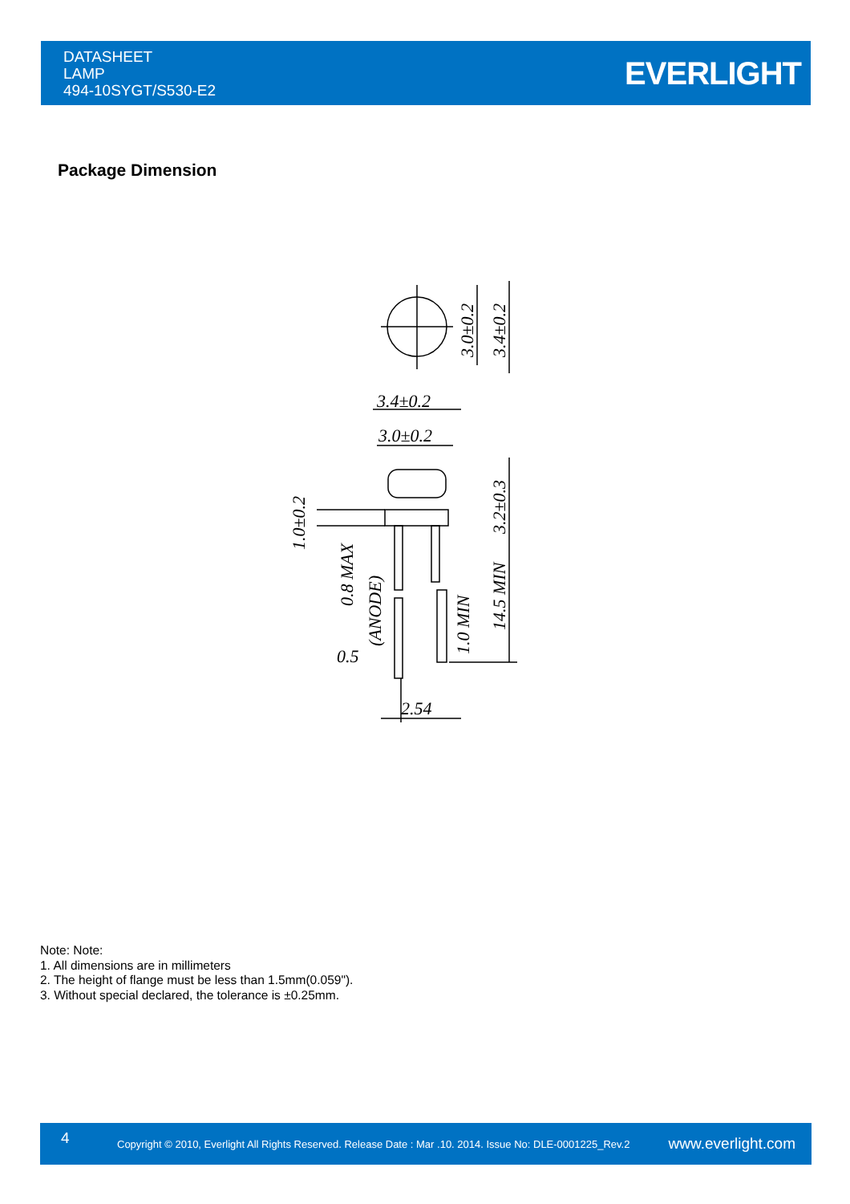DATASHEET
LAMP
494-10SYGT/S530-E2
EVERLIGHT
Package Dimension
3.4±0.2
3.0±0.2
0.5
2.54
3.0±0.2
3.4±0.2
3.2±0.3
14.5 MIN
1.0 MIN
1.0±0.2
0.8 MAX
(ANODE)
Note: Note:
1. All dimensions are in millimeters
2. The height of flange must be less than 1.5mm(0.059").
3. Without special declared, the tolerance is ±0.25mm.
4
Copyright © 2010, Everlight All Rights Reserved. Release Date : Mar .10. 2014. Issue No: DLE-0001225_Rev.2
www.everlight.com